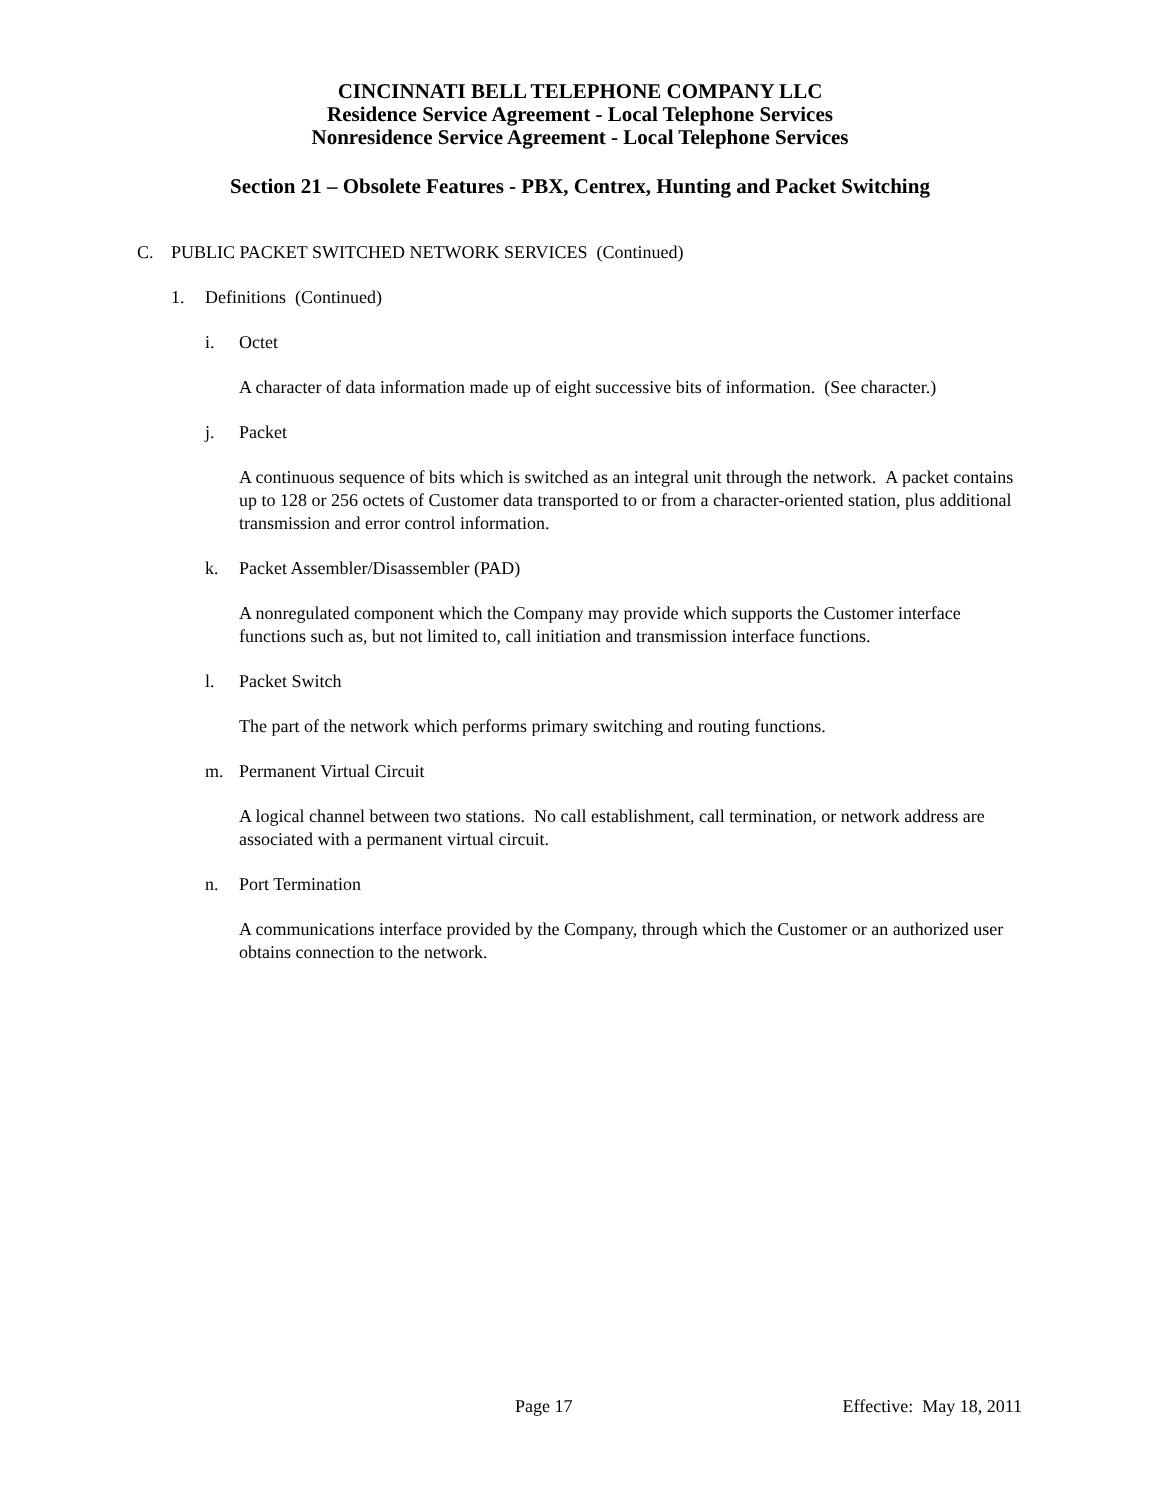CINCINNATI BELL TELEPHONE COMPANY LLC
Residence Service Agreement - Local Telephone Services
Nonresidence Service Agreement - Local Telephone Services
Section 21 – Obsolete Features - PBX, Centrex, Hunting and Packet Switching
C. PUBLIC PACKET SWITCHED NETWORK SERVICES (Continued)
1. Definitions (Continued)
i. Octet
A character of data information made up of eight successive bits of information. (See character.)
j. Packet
A continuous sequence of bits which is switched as an integral unit through the network. A packet contains up to 128 or 256 octets of Customer data transported to or from a character-oriented station, plus additional transmission and error control information.
k. Packet Assembler/Disassembler (PAD)
A nonregulated component which the Company may provide which supports the Customer interface functions such as, but not limited to, call initiation and transmission interface functions.
l. Packet Switch
The part of the network which performs primary switching and routing functions.
m. Permanent Virtual Circuit
A logical channel between two stations. No call establishment, call termination, or network address are associated with a permanent virtual circuit.
n. Port Termination
A communications interface provided by the Company, through which the Customer or an authorized user obtains connection to the network.
Page 17 Effective: May 18, 2011